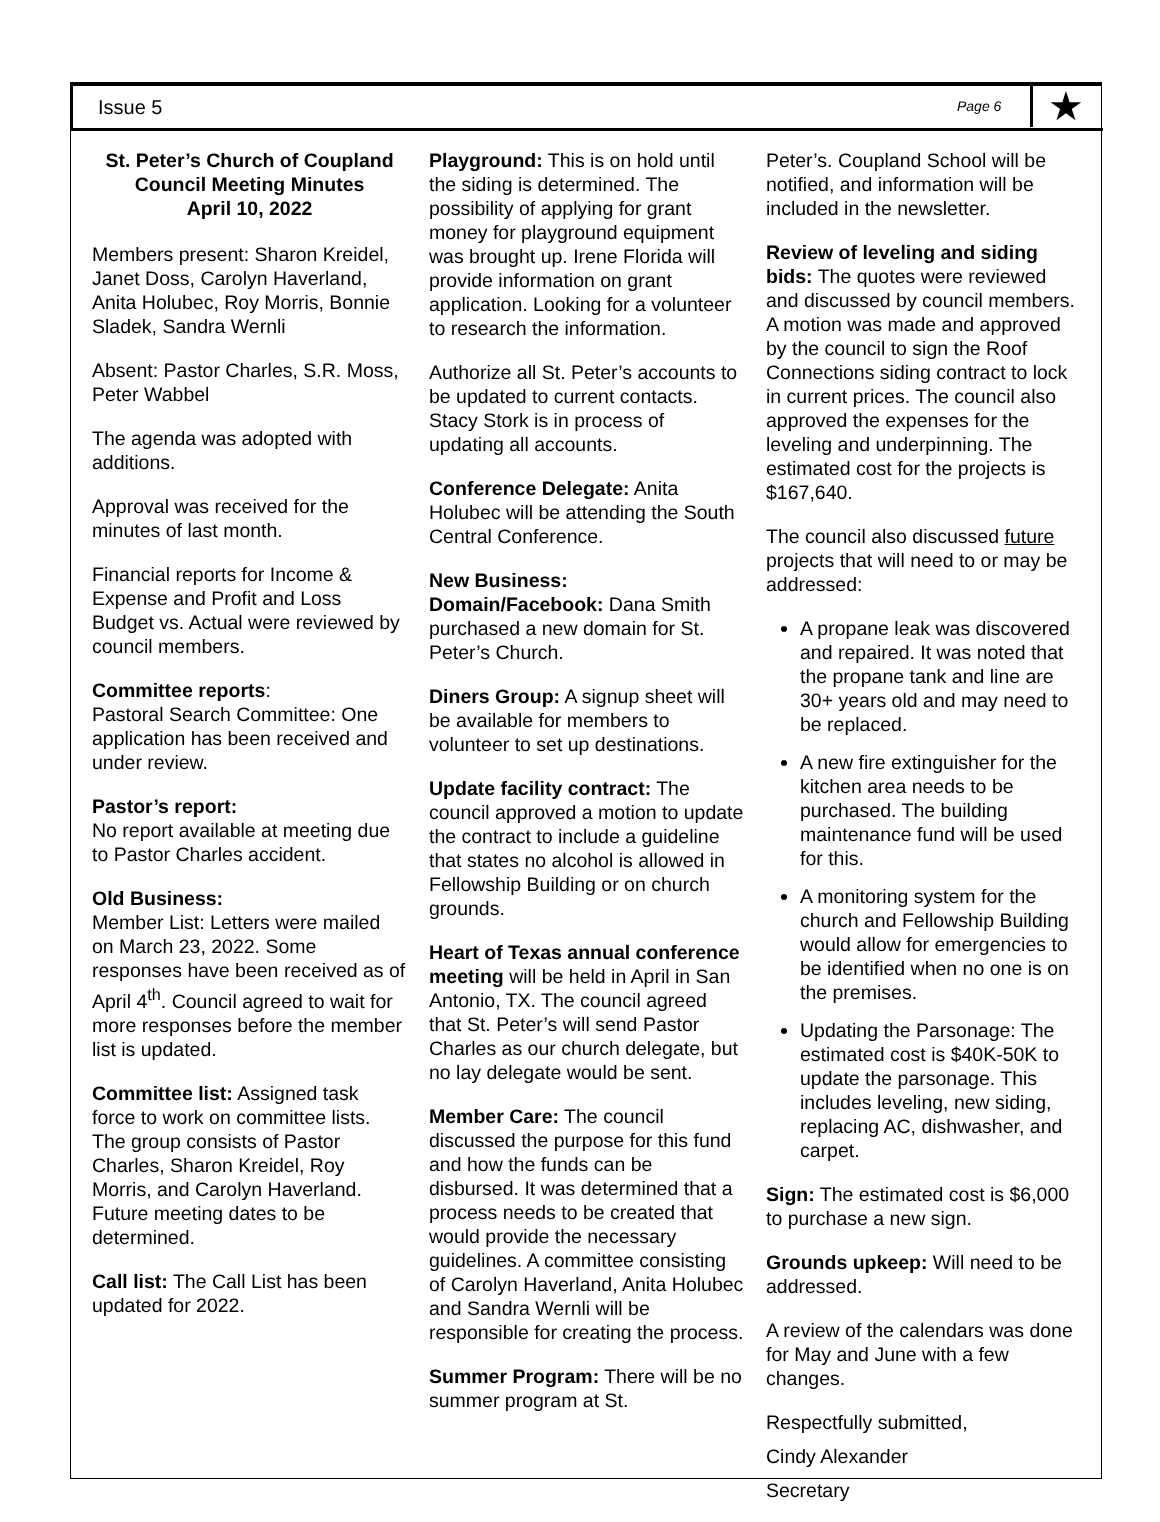Issue 5 Page 6 ★
St. Peter’s Church of Coupland
Council Meeting Minutes
April 10, 2022
Members present: Sharon Kreidel, Janet Doss, Carolyn Haverland, Anita Holubec, Roy Morris, Bonnie Sladek, Sandra Wernli
Absent: Pastor Charles, S.R. Moss, Peter Wabbel
The agenda was adopted with additions.
Approval was received for the minutes of last month.
Financial reports for Income & Expense and Profit and Loss Budget vs. Actual were reviewed by council members.
Committee reports:
Pastoral Search Committee: One application has been received and under review.
Pastor’s report:
No report available at meeting due to Pastor Charles accident.
Old Business:
Member List: Letters were mailed on March 23, 2022. Some responses have been received as of April 4<sup>th</sup>. Council agreed to wait for more responses before the member list is updated.
Committee list: Assigned task force to work on committee lists. The group consists of Pastor Charles, Sharon Kreidel, Roy Morris, and Carolyn Haverland. Future meeting dates to be determined.
Call list: The Call List has been updated for 2022.
Playground: This is on hold until the siding is determined. The possibility of applying for grant money for playground equipment was brought up. Irene Florida will provide information on grant application. Looking for a volunteer to research the information.
Authorize all St. Peter’s accounts to be updated to current contacts. Stacy Stork is in process of updating all accounts.
Conference Delegate: Anita Holubec will be attending the South Central Conference.
New Business:
Domain/Facebook: Dana Smith purchased a new domain for St. Peter’s Church.
Diners Group: A signup sheet will be available for members to volunteer to set up destinations.
Update facility contract: The council approved a motion to update the contract to include a guideline that states no alcohol is allowed in Fellowship Building or on church grounds.
Heart of Texas annual conference meeting will be held in April in San Antonio, TX. The council agreed that St. Peter’s will send Pastor Charles as our church delegate, but no lay delegate would be sent.
Member Care: The council discussed the purpose for this fund and how the funds can be disbursed. It was determined that a process needs to be created that would provide the necessary guidelines. A committee consisting of Carolyn Haverland, Anita Holubec and Sandra Wernli will be responsible for creating the process.
Summer Program: There will be no summer program at St.
Peter’s. Coupland School will be notified, and information will be included in the newsletter.
Review of leveling and siding bids: The quotes were reviewed and discussed by council members. A motion was made and approved by the council to sign the Roof Connections siding contract to lock in current prices. The council also approved the expenses for the leveling and underpinning. The estimated cost for the projects is $167,640.
The council also discussed future projects that will need to or may be addressed:
A propane leak was discovered and repaired. It was noted that the propane tank and line are 30+ years old and may need to be replaced.
A new fire extinguisher for the kitchen area needs to be purchased. The building maintenance fund will be used for this.
A monitoring system for the church and Fellowship Building would allow for emergencies to be identified when no one is on the premises.
Updating the Parsonage: The estimated cost is $40K-50K to update the parsonage. This includes leveling, new siding, replacing AC, dishwasher, and carpet.
Sign: The estimated cost is $6,000 to purchase a new sign.
Grounds upkeep: Will need to be addressed.
A review of the calendars was done for May and June with a few changes.
Respectfully submitted,
Cindy Alexander
Secretary